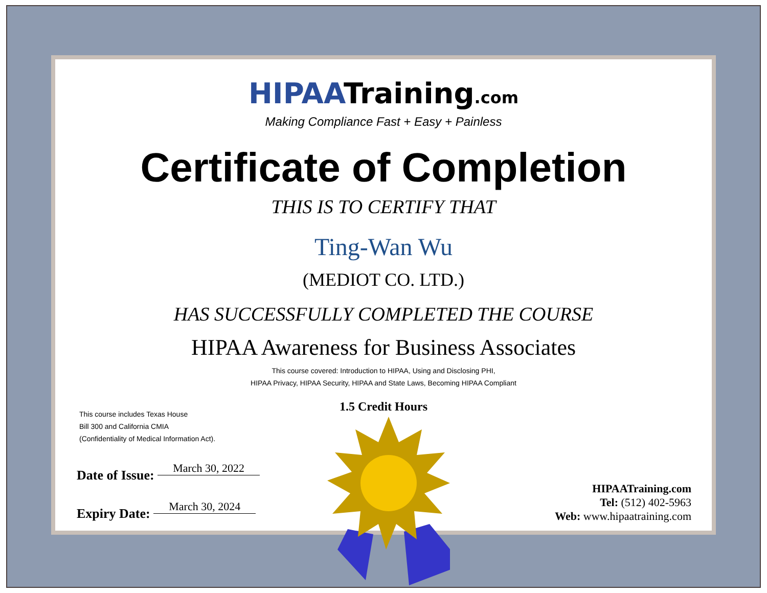HIPAATraining.com
Making Compliance Fast + Easy + Painless
Certificate of Completion
THIS IS TO CERTIFY THAT
Ting-Wan Wu
(MEDIOT CO. LTD.)
HAS SUCCESSFULLY COMPLETED THE COURSE
HIPAA Awareness for Business Associates
This course covered: Introduction to HIPAA, Using and Disclosing PHI,
HIPAA Privacy, HIPAA Security, HIPAA and State Laws, Becoming HIPAA Compliant
1.5 Credit Hours
This course includes Texas House
Bill 300 and California CMIA
(Confidentiality of Medical Information Act).
Date of Issue: March 30, 2022
Expiry Date: March 30, 2024
HIPAATraining.com
Tel: (512) 402-5963
Web: www.hipaatraining.com